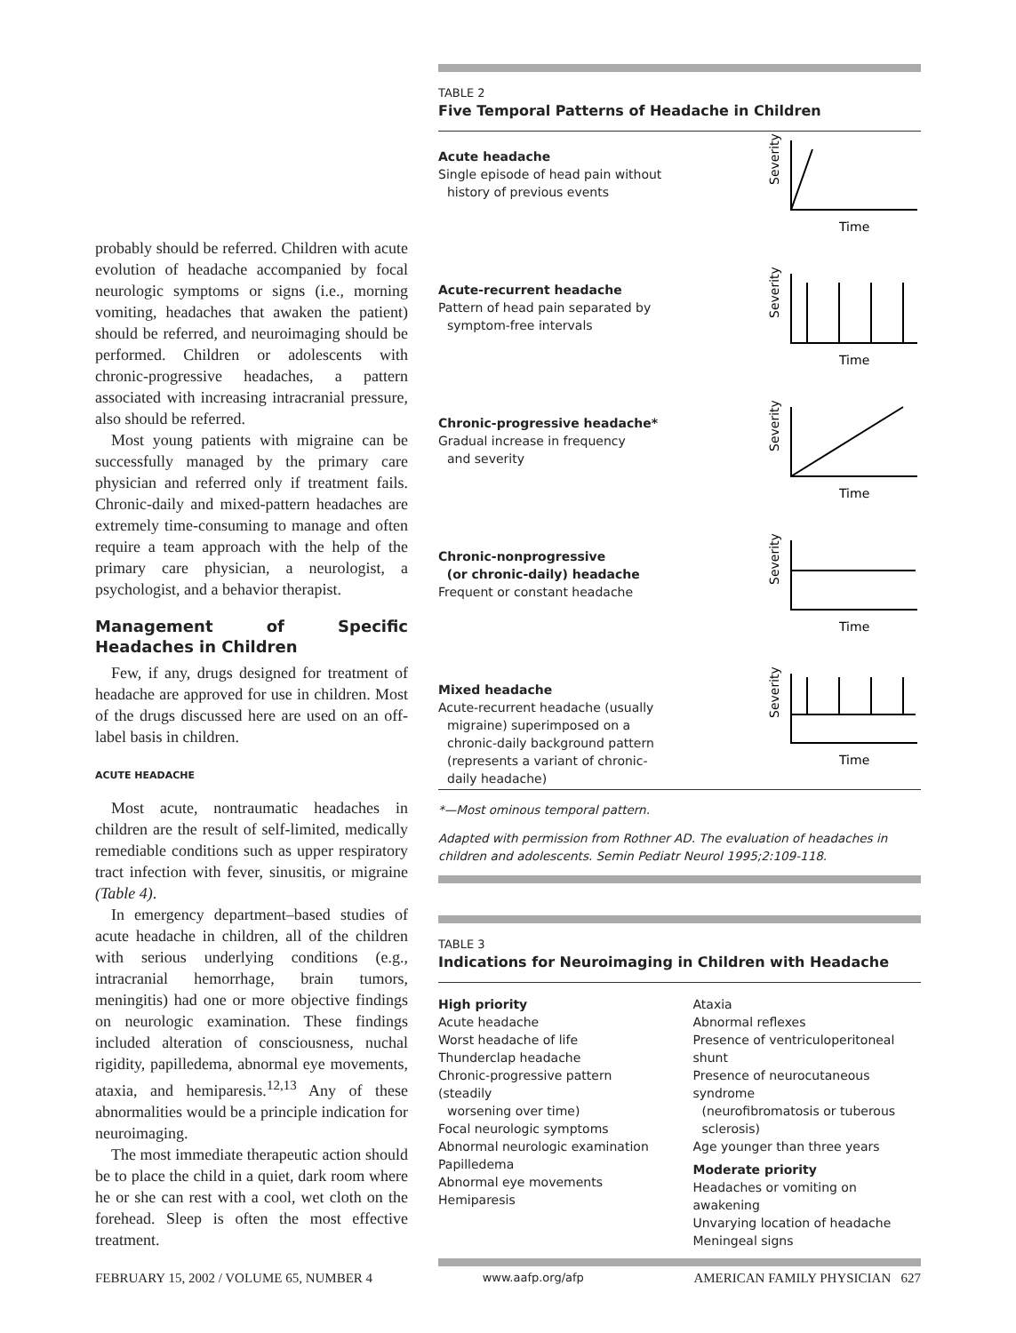probably should be referred. Children with acute evolution of headache accompanied by focal neurologic symptoms or signs (i.e., morning vomiting, headaches that awaken the patient) should be referred, and neuroimaging should be performed. Children or adolescents with chronic-progressive headaches, a pattern associated with increasing intracranial pressure, also should be referred.
Most young patients with migraine can be successfully managed by the primary care physician and referred only if treatment fails. Chronic-daily and mixed-pattern headaches are extremely time-consuming to manage and often require a team approach with the help of the primary care physician, a neurologist, a psychologist, and a behavior therapist.
Management of Specific Headaches in Children
Few, if any, drugs designed for treatment of headache are approved for use in children. Most of the drugs discussed here are used on an off-label basis in children.
ACUTE HEADACHE
Most acute, nontraumatic headaches in children are the result of self-limited, medically remediable conditions such as upper respiratory tract infection with fever, sinusitis, or migraine (Table 4).
In emergency department–based studies of acute headache in children, all of the children with serious underlying conditions (e.g., intracranial hemorrhage, brain tumors, meningitis) had one or more objective findings on neurologic examination. These findings included alteration of consciousness, nuchal rigidity, papilledema, abnormal eye movements, ataxia, and hemiparesis.<sup>12,13</sup> Any of these abnormalities would be a principle indication for neuroimaging.
The most immediate therapeutic action should be to place the child in a quiet, dark room where he or she can rest with a cool, wet cloth on the forehead. Sleep is often the most effective treatment.
TABLE 2
Five Temporal Patterns of Headache in Children
Acute headache
Single episode of head pain without
history of previous events
Severity
Time
Acute-recurrent headache
Pattern of head pain separated by
symptom-free intervals
Severity
Time
Chronic-progressive headache*
Gradual increase in frequency
and severity
Severity
Time
Chronic-nonprogressive
(or chronic-daily) headache
Frequent or constant headache
Severity
Time
Mixed headache
Acute-recurrent headache (usually
migraine) superimposed on a
chronic-daily background pattern
(represents a variant of chronic-
daily headache)
Severity
Time
*—Most ominous temporal pattern.
Adapted with permission from Rothner AD. The evaluation of headaches in children and adolescents. Semin Pediatr Neurol 1995;2:109-118.
TABLE 3
Indications for Neuroimaging in Children with Headache
High priority
Acute headache
Worst headache of life
Thunderclap headache
Chronic-progressive pattern (steadily
worsening over time)
Focal neurologic symptoms
Abnormal neurologic examination
Papilledema
Abnormal eye movements
Hemiparesis
Ataxia
Abnormal reflexes
Presence of ventriculoperitoneal shunt
Presence of neurocutaneous syndrome
(neurofibromatosis or tuberous
sclerosis)
Age younger than three years
Moderate priority
Headaches or vomiting on awakening
Unvarying location of headache
Meningeal signs
FEBRUARY 15, 2002 / VOLUME 65, NUMBER 4 www.aafp.org/afp AMERICAN FAMILY PHYSICIAN 627